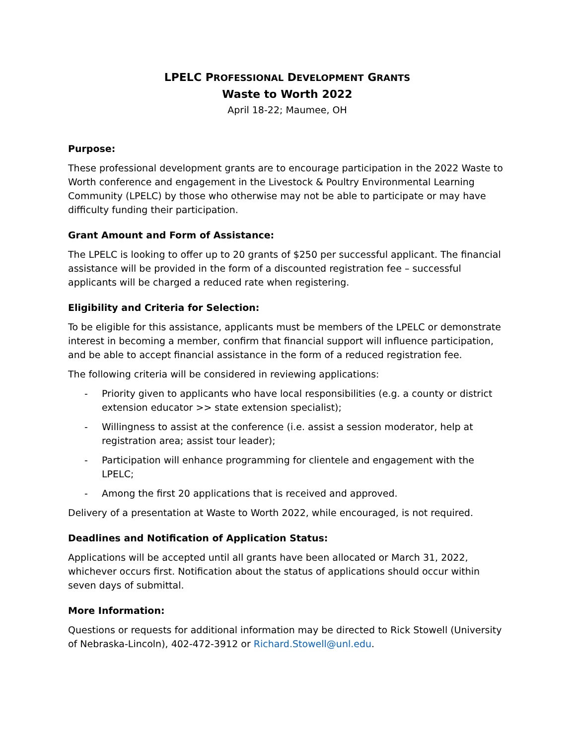LPELC PROFESSIONAL DEVELOPMENT GRANTS
Waste to Worth 2022
April 18-22; Maumee, OH
Purpose:
These professional development grants are to encourage participation in the 2022 Waste to Worth conference and engagement in the Livestock & Poultry Environmental Learning Community (LPELC) by those who otherwise may not be able to participate or may have difficulty funding their participation.
Grant Amount and Form of Assistance:
The LPELC is looking to offer up to 20 grants of $250 per successful applicant. The financial assistance will be provided in the form of a discounted registration fee – successful applicants will be charged a reduced rate when registering.
Eligibility and Criteria for Selection:
To be eligible for this assistance, applicants must be members of the LPELC or demonstrate interest in becoming a member, confirm that financial support will influence participation, and be able to accept financial assistance in the form of a reduced registration fee.
The following criteria will be considered in reviewing applications:
- Priority given to applicants who have local responsibilities (e.g. a county or district extension educator >> state extension specialist);
- Willingness to assist at the conference (i.e. assist a session moderator, help at registration area; assist tour leader);
- Participation will enhance programming for clientele and engagement with the LPELC;
- Among the first 20 applications that is received and approved.
Delivery of a presentation at Waste to Worth 2022, while encouraged, is not required.
Deadlines and Notification of Application Status:
Applications will be accepted until all grants have been allocated or March 31, 2022, whichever occurs first. Notification about the status of applications should occur within seven days of submittal.
More Information:
Questions or requests for additional information may be directed to Rick Stowell (University of Nebraska-Lincoln), 402-472-3912 or Richard.Stowell@unl.edu.